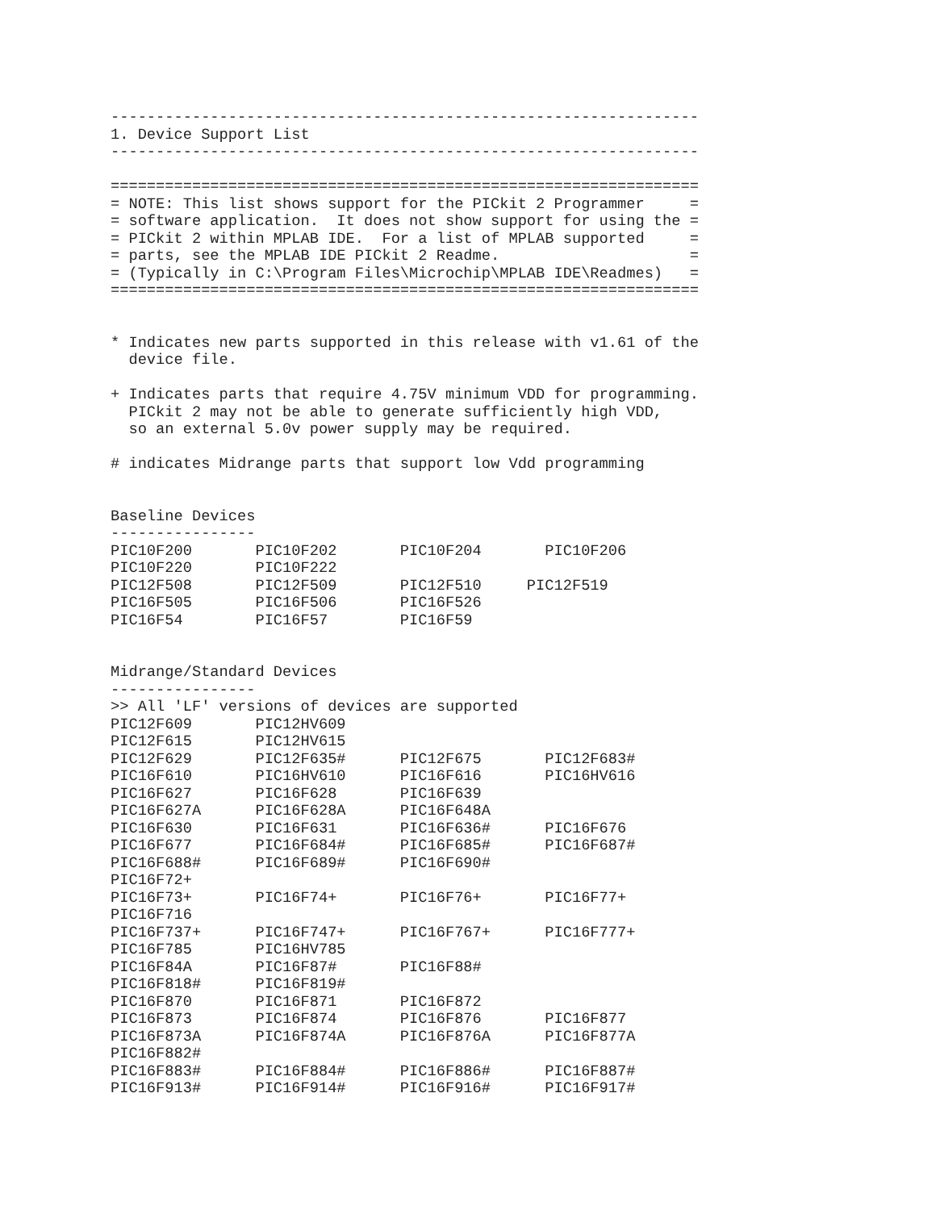-----------------------------------------------------------------
1. Device Support List
-----------------------------------------------------------------

=================================================================
= NOTE: This list shows support for the PICkit 2 Programmer     =
= software application.  It does not show support for using the =
= PICkit 2 within MPLAB IDE.  For a list of MPLAB supported     =
= parts, see the MPLAB IDE PICkit 2 Readme.                     =
= (Typically in C:\Program Files\Microchip\MPLAB IDE\Readmes)   =
=================================================================


* Indicates new parts supported in this release with v1.61 of the
  device file.

+ Indicates parts that require 4.75V minimum VDD for programming.
  PICkit 2 may not be able to generate sufficiently high VDD,
  so an external 5.0v power supply may be required.

# indicates Midrange parts that support low Vdd programming


Baseline Devices
----------------
PIC10F200       PIC10F202       PIC10F204       PIC10F206
PIC10F220       PIC10F222
PIC12F508       PIC12F509       PIC12F510     PIC12F519
PIC16F505       PIC16F506       PIC16F526
PIC16F54        PIC16F57        PIC16F59


Midrange/Standard Devices
----------------
>> All 'LF' versions of devices are supported
PIC12F609       PIC12HV609
PIC12F615       PIC12HV615
PIC12F629       PIC12F635#      PIC12F675       PIC12F683#
PIC16F610       PIC16HV610      PIC16F616       PIC16HV616
PIC16F627       PIC16F628       PIC16F639
PIC16F627A      PIC16F628A      PIC16F648A
PIC16F630       PIC16F631       PIC16F636#      PIC16F676
PIC16F677       PIC16F684#      PIC16F685#      PIC16F687#
PIC16F688#      PIC16F689#      PIC16F690#
PIC16F72+
PIC16F73+       PIC16F74+       PIC16F76+       PIC16F77+
PIC16F716
PIC16F737+      PIC16F747+      PIC16F767+      PIC16F777+
PIC16F785       PIC16HV785
PIC16F84A       PIC16F87#       PIC16F88#
PIC16F818#      PIC16F819#
PIC16F870       PIC16F871       PIC16F872
PIC16F873       PIC16F874       PIC16F876       PIC16F877
PIC16F873A      PIC16F874A      PIC16F876A      PIC16F877A
PIC16F882#
PIC16F883#      PIC16F884#      PIC16F886#      PIC16F887#
PIC16F913#      PIC16F914#      PIC16F916#      PIC16F917#